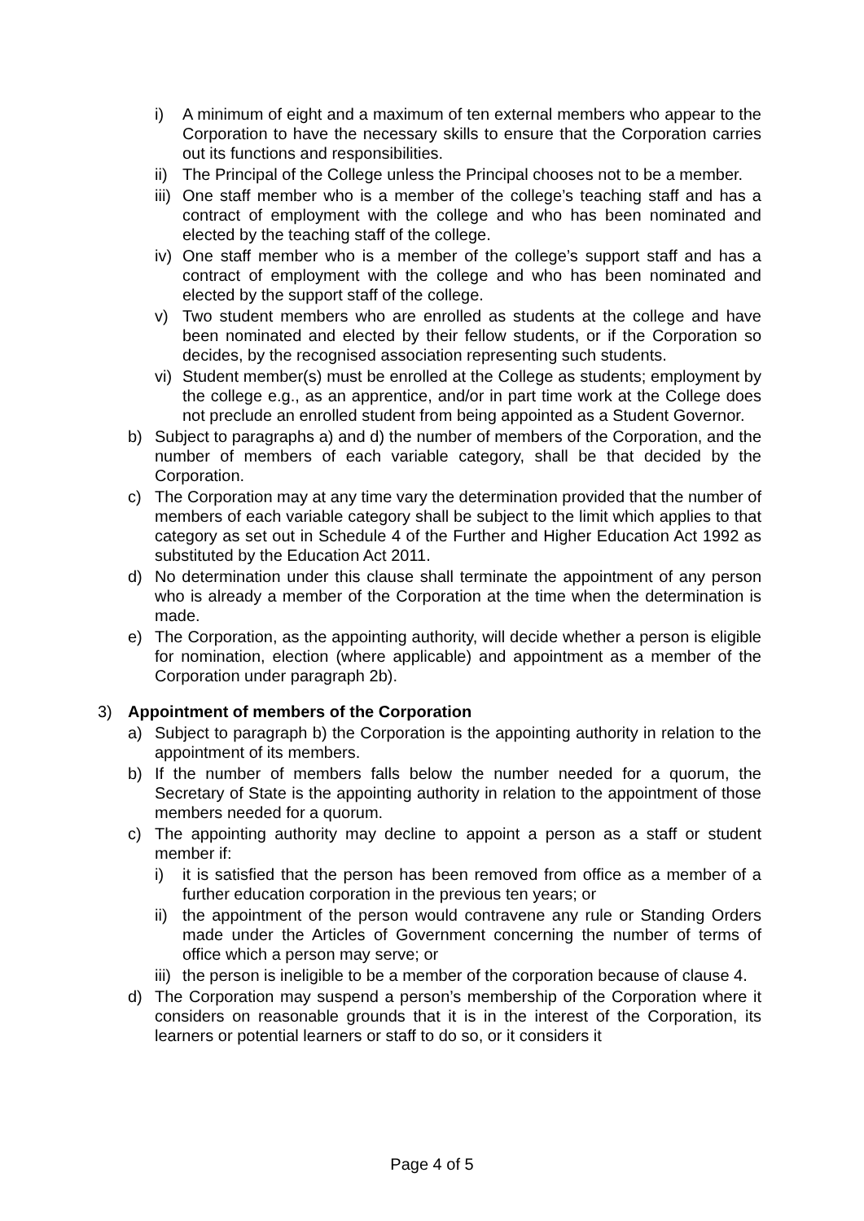i) A minimum of eight and a maximum of ten external members who appear to the Corporation to have the necessary skills to ensure that the Corporation carries out its functions and responsibilities.
ii) The Principal of the College unless the Principal chooses not to be a member.
iii) One staff member who is a member of the college’s teaching staff and has a contract of employment with the college and who has been nominated and elected by the teaching staff of the college.
iv) One staff member who is a member of the college’s support staff and has a contract of employment with the college and who has been nominated and elected by the support staff of the college.
v) Two student members who are enrolled as students at the college and have been nominated and elected by their fellow students, or if the Corporation so decides, by the recognised association representing such students.
vi) Student member(s) must be enrolled at the College as students; employment by the college e.g., as an apprentice, and/or in part time work at the College does not preclude an enrolled student from being appointed as a Student Governor.
b) Subject to paragraphs a) and d) the number of members of the Corporation, and the number of members of each variable category, shall be that decided by the Corporation.
c) The Corporation may at any time vary the determination provided that the number of members of each variable category shall be subject to the limit which applies to that category as set out in Schedule 4 of the Further and Higher Education Act 1992 as substituted by the Education Act 2011.
d) No determination under this clause shall terminate the appointment of any person who is already a member of the Corporation at the time when the determination is made.
e) The Corporation, as the appointing authority, will decide whether a person is eligible for nomination, election (where applicable) and appointment as a member of the Corporation under paragraph 2b).
3) Appointment of members of the Corporation
a) Subject to paragraph b) the Corporation is the appointing authority in relation to the appointment of its members.
b) If the number of members falls below the number needed for a quorum, the Secretary of State is the appointing authority in relation to the appointment of those members needed for a quorum.
c) The appointing authority may decline to appoint a person as a staff or student member if:
i) it is satisfied that the person has been removed from office as a member of a further education corporation in the previous ten years; or
ii) the appointment of the person would contravene any rule or Standing Orders made under the Articles of Government concerning the number of terms of office which a person may serve; or
iii) the person is ineligible to be a member of the corporation because of clause 4.
d) The Corporation may suspend a person’s membership of the Corporation where it considers on reasonable grounds that it is in the interest of the Corporation, its learners or potential learners or staff to do so, or it considers it
Page 4 of 5